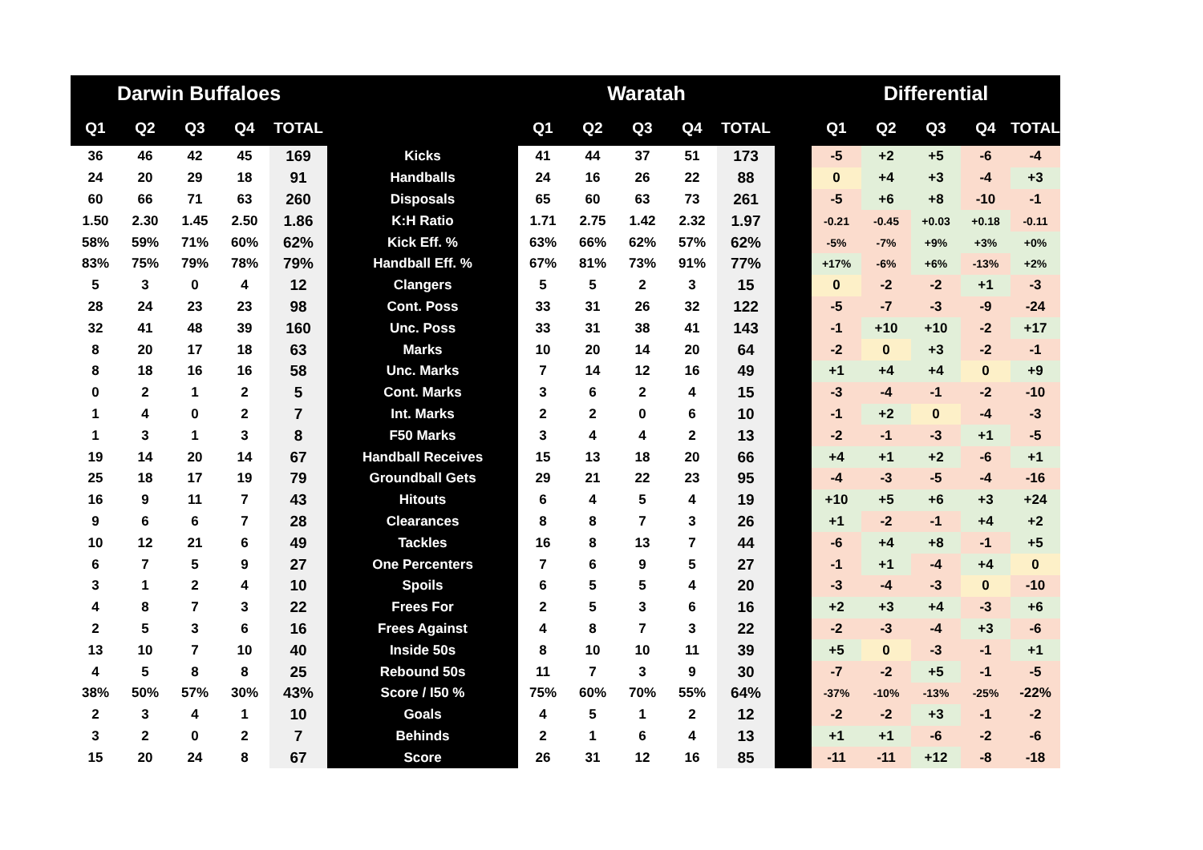| Darwin Buffaloes | | | | | | Waratah | | | | | | Differential | | | | |
| --- | --- | --- | --- | --- | --- | --- | --- | --- | --- | --- | --- | --- | --- | --- | --- | --- |
| Q1 | Q2 | Q3 | Q4 | TOTAL | | Q1 | Q2 | Q3 | Q4 | TOTAL | | Q1 | Q2 | Q3 | Q4 | TOTAL |
| 36 | 46 | 42 | 45 | 169 | Kicks | 41 | 44 | 37 | 51 | 173 | | -5 | +2 | +5 | -6 | -4 |
| 24 | 20 | 29 | 18 | 91 | Handballs | 24 | 16 | 26 | 22 | 88 | | 0 | +4 | +3 | -4 | +3 |
| 60 | 66 | 71 | 63 | 260 | Disposals | 65 | 60 | 63 | 73 | 261 | | -5 | +6 | +8 | -10 | -1 |
| 1.50 | 2.30 | 1.45 | 2.50 | 1.86 | K:H Ratio | 1.71 | 2.75 | 1.42 | 2.32 | 1.97 | | -0.21 | -0.45 | +0.03 | +0.18 | -0.11 |
| 58% | 59% | 71% | 60% | 62% | Kick Eff. % | 63% | 66% | 62% | 57% | 62% | | -5% | -7% | +9% | +3% | +0% |
| 83% | 75% | 79% | 78% | 79% | Handball Eff. % | 67% | 81% | 73% | 91% | 77% | | +17% | -6% | +6% | -13% | +2% |
| 5 | 3 | 0 | 4 | 12 | Clangers | 5 | 5 | 2 | 3 | 15 | | 0 | -2 | -2 | +1 | -3 |
| 28 | 24 | 23 | 23 | 98 | Cont. Poss | 33 | 31 | 26 | 32 | 122 | | -5 | -7 | -3 | -9 | -24 |
| 32 | 41 | 48 | 39 | 160 | Unc. Poss | 33 | 31 | 38 | 41 | 143 | | -1 | +10 | +10 | -2 | +17 |
| 8 | 20 | 17 | 18 | 63 | Marks | 10 | 20 | 14 | 20 | 64 | | -2 | 0 | +3 | -2 | -1 |
| 8 | 18 | 16 | 16 | 58 | Unc. Marks | 7 | 14 | 12 | 16 | 49 | | +1 | +4 | +4 | 0 | +9 |
| 0 | 2 | 1 | 2 | 5 | Cont. Marks | 3 | 6 | 2 | 4 | 15 | | -3 | -4 | -1 | -2 | -10 |
| 1 | 4 | 0 | 2 | 7 | Int. Marks | 2 | 2 | 0 | 6 | 10 | | -1 | +2 | 0 | -4 | -3 |
| 1 | 3 | 1 | 3 | 8 | F50 Marks | 3 | 4 | 4 | 2 | 13 | | -2 | -1 | -3 | +1 | -5 |
| 19 | 14 | 20 | 14 | 67 | Handball Receives | 15 | 13 | 18 | 20 | 66 | | +4 | +1 | +2 | -6 | +1 |
| 25 | 18 | 17 | 19 | 79 | Groundball Gets | 29 | 21 | 22 | 23 | 95 | | -4 | -3 | -5 | -4 | -16 |
| 16 | 9 | 11 | 7 | 43 | Hitouts | 6 | 4 | 5 | 4 | 19 | | +10 | +5 | +6 | +3 | +24 |
| 9 | 6 | 6 | 7 | 28 | Clearances | 8 | 8 | 7 | 3 | 26 | | +1 | -2 | -1 | +4 | +2 |
| 10 | 12 | 21 | 6 | 49 | Tackles | 16 | 8 | 13 | 7 | 44 | | -6 | +4 | +8 | -1 | +5 |
| 6 | 7 | 5 | 9 | 27 | One Percenters | 7 | 6 | 9 | 5 | 27 | | -1 | +1 | -4 | +4 | 0 |
| 3 | 1 | 2 | 4 | 10 | Spoils | 6 | 5 | 5 | 4 | 20 | | -3 | -4 | -3 | 0 | -10 |
| 4 | 8 | 7 | 3 | 22 | Frees For | 2 | 5 | 3 | 6 | 16 | | +2 | +3 | +4 | -3 | +6 |
| 2 | 5 | 3 | 6 | 16 | Frees Against | 4 | 8 | 7 | 3 | 22 | | -2 | -3 | -4 | +3 | -6 |
| 13 | 10 | 7 | 10 | 40 | Inside 50s | 8 | 10 | 10 | 11 | 39 | | +5 | 0 | -3 | -1 | +1 |
| 4 | 5 | 8 | 8 | 25 | Rebound 50s | 11 | 7 | 3 | 9 | 30 | | -7 | -2 | +5 | -1 | -5 |
| 38% | 50% | 57% | 30% | 43% | Score / I50 % | 75% | 60% | 70% | 55% | 64% | | -37% | -10% | -13% | -25% | -22% |
| 2 | 3 | 4 | 1 | 10 | Goals | 4 | 5 | 1 | 2 | 12 | | -2 | -2 | +3 | -1 | -2 |
| 3 | 2 | 0 | 2 | 7 | Behinds | 2 | 1 | 6 | 4 | 13 | | +1 | +1 | -6 | -2 | -6 |
| 15 | 20 | 24 | 8 | 67 | Score | 26 | 31 | 12 | 16 | 85 | | -11 | -11 | +12 | -8 | -18 |